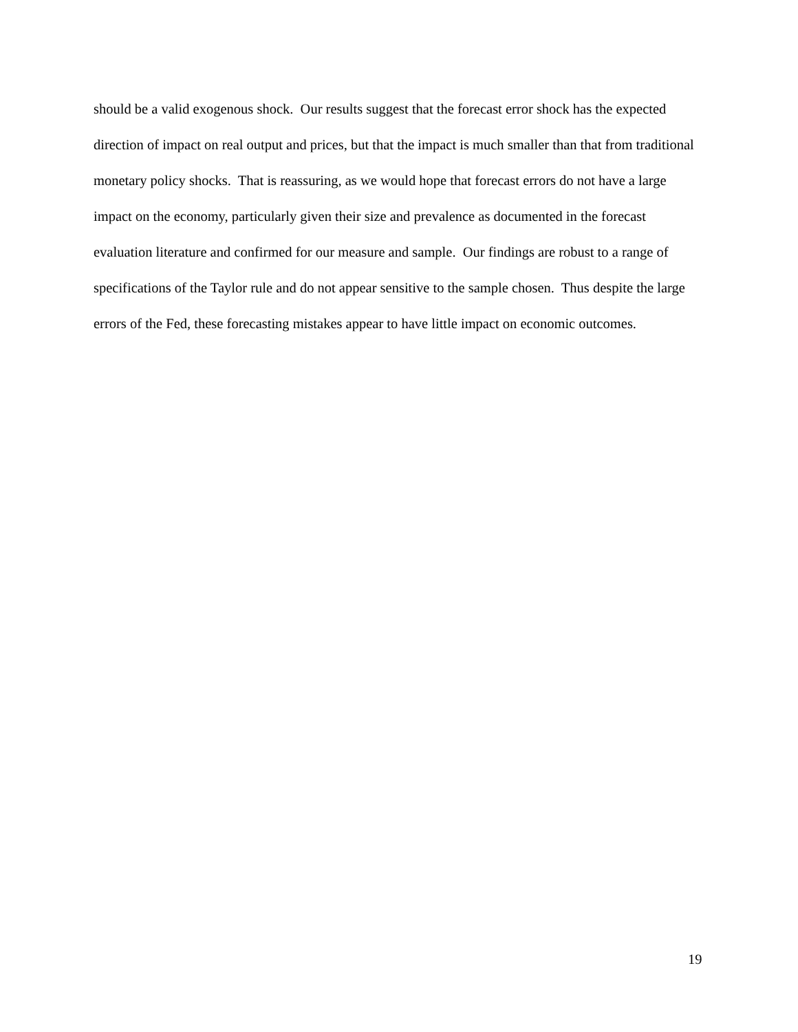should be a valid exogenous shock. Our results suggest that the forecast error shock has the expected direction of impact on real output and prices, but that the impact is much smaller than that from traditional monetary policy shocks. That is reassuring, as we would hope that forecast errors do not have a large impact on the economy, particularly given their size and prevalence as documented in the forecast evaluation literature and confirmed for our measure and sample. Our findings are robust to a range of specifications of the Taylor rule and do not appear sensitive to the sample chosen. Thus despite the large errors of the Fed, these forecasting mistakes appear to have little impact on economic outcomes.
19